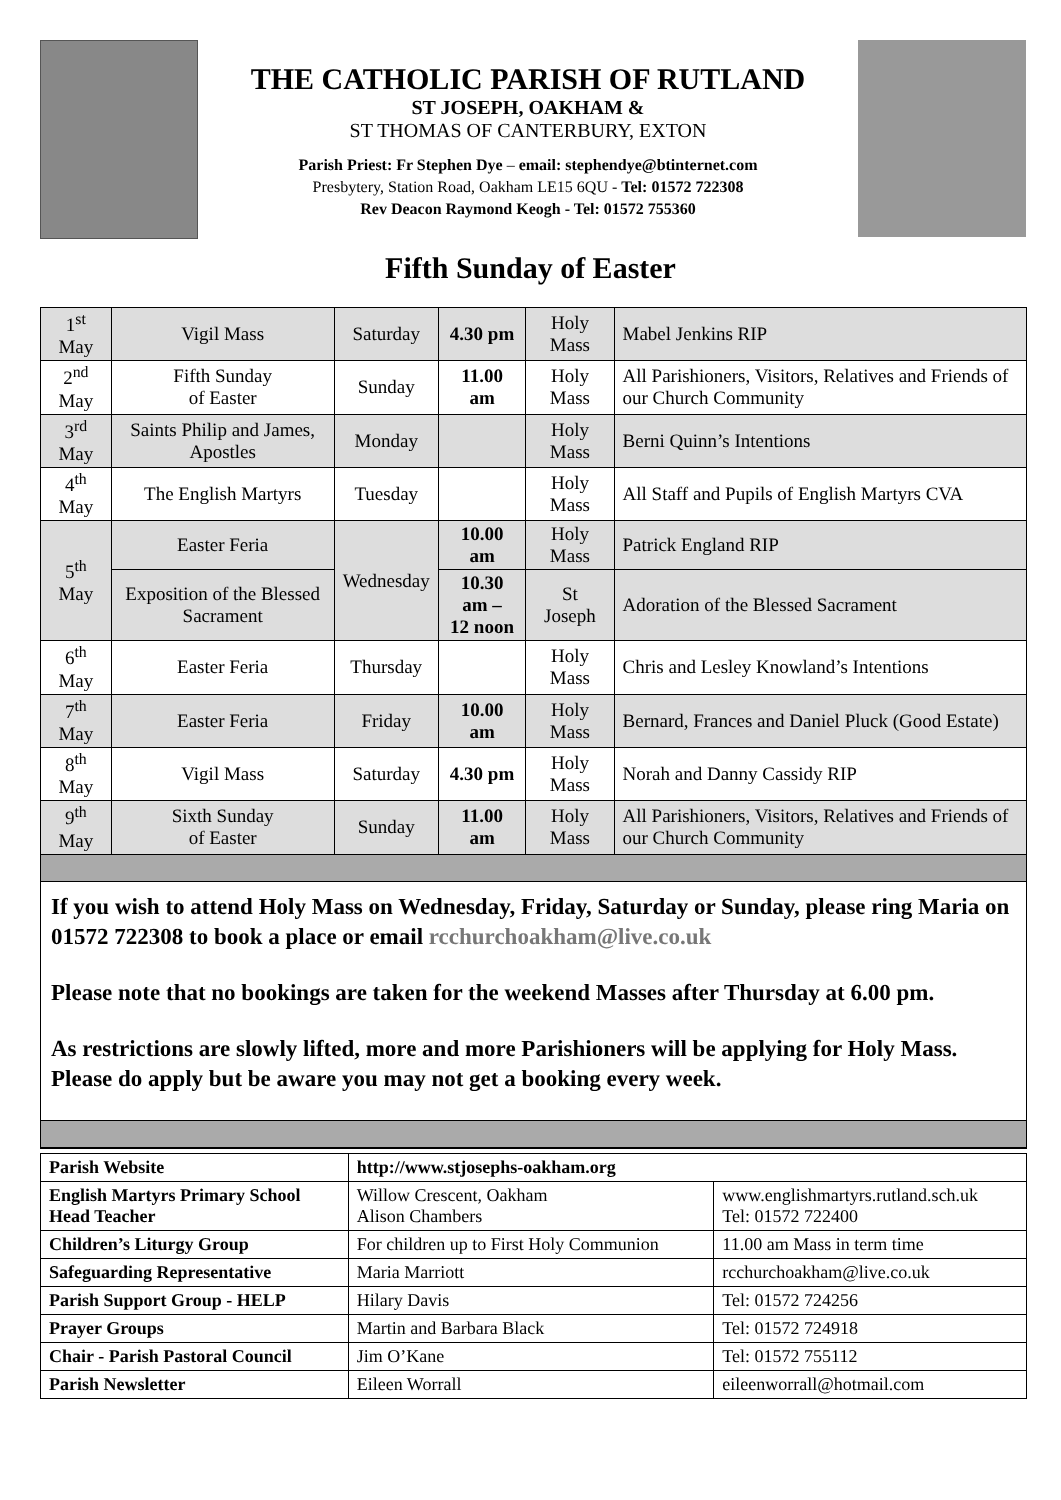THE CATHOLIC PARISH OF RUTLAND
ST JOSEPH, OAKHAM &
ST THOMAS OF CANTERBURY, EXTON
Parish Priest: Fr Stephen Dye – email: stephendye@btinternet.com
Presbytery, Station Road, Oakham LE15 6QU - Tel: 01572 722308
Rev Deacon Raymond Keogh - Tel: 01572 755360
Fifth Sunday of Easter
| 1<sup>st</sup> May | Vigil Mass | Saturday | 4.30 pm | Holy Mass | Mabel Jenkins RIP |
| 2<sup>nd</sup> May | Fifth Sunday of Easter | Sunday | 11.00 am | Holy Mass | All Parishioners, Visitors, Relatives and Friends of our Church Community |
| 3<sup>rd</sup> May | Saints Philip and James, Apostles | Monday | | Holy Mass | Berni Quinn’s Intentions |
| 4<sup>th</sup> May | The English Martyrs | Tuesday | | Holy Mass | All Staff and Pupils of English Martyrs CVA |
| 5<sup>th</sup> May | Easter Feria | Wednesday | 10.00 am | Holy Mass | Patrick England RIP |
| | Exposition of the Blessed Sacrament | | 10.30 am – 12 noon | St Joseph | Adoration of the Blessed Sacrament |
| 6<sup>th</sup> May | Easter Feria | Thursday | | Holy Mass | Chris and Lesley Knowland’s Intentions |
| 7<sup>th</sup> May | Easter Feria | Friday | 10.00 am | Holy Mass | Bernard, Frances and Daniel Pluck (Good Estate) |
| 8<sup>th</sup> May | Vigil Mass | Saturday | 4.30 pm | Holy Mass | Norah and Danny Cassidy RIP |
| 9<sup>th</sup> May | Sixth Sunday of Easter | Sunday | 11.00 am | Holy Mass | All Parishioners, Visitors, Relatives and Friends of our Church Community |
If you wish to attend Holy Mass on Wednesday, Friday, Saturday or Sunday, please ring Maria on 01572 722308 to book a place or email rcchurchoakham@live.co.uk
Please note that no bookings are taken for the weekend Masses after Thursday at 6.00 pm.
As restrictions are slowly lifted, more and more Parishioners will be applying for Holy Mass. Please do apply but be aware you may not get a booking every week.
| Parish Website | http://www.stjosephs-oakham.org | |
| English Martyrs Primary School Head Teacher | Willow Crescent, Oakham Alison Chambers | www.englishmartyrs.rutland.sch.uk Tel: 01572 722400 |
| Children’s Liturgy Group | For children up to First Holy Communion | 11.00 am Mass in term time |
| Safeguarding Representative | Maria Marriott | rcchurchoakham@live.co.uk |
| Parish Support Group - HELP | Hilary Davis | Tel: 01572 724256 |
| Prayer Groups | Martin and Barbara Black | Tel: 01572 724918 |
| Chair - Parish Pastoral Council | Jim O’Kane | Tel: 01572 755112 |
| Parish Newsletter | Eileen Worrall | eileenworrall@hotmail.com |